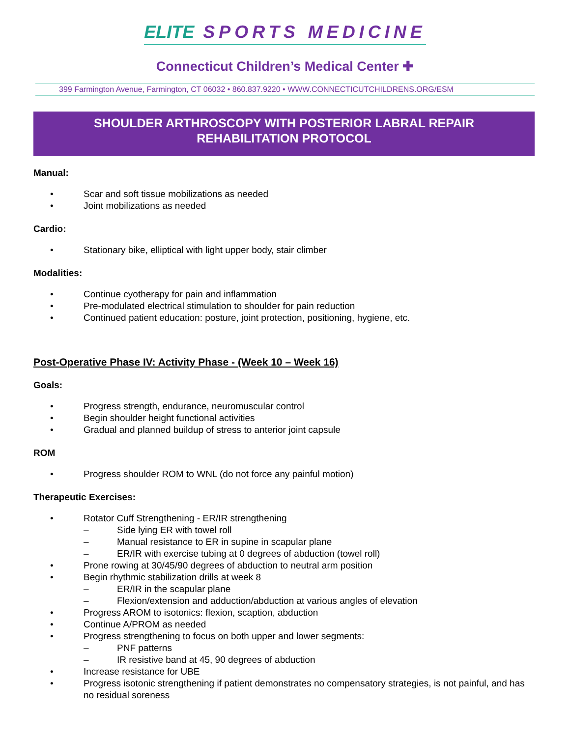ELITE SPORTS MEDICINE
Connecticut Children’s Medical Center ✚
399 Farmington Avenue, Farmington, CT 06032 • 860.837.9220 • WWW.CONNECTICUTCHILDRENS.ORG/ESM
SHOULDER ARTHROSCOPY WITH POSTERIOR LABRAL REPAIR
REHABILITATION PROTOCOL
Manual:
• Scar and soft tissue mobilizations as needed
• Joint mobilizations as needed
Cardio:
• Stationary bike, elliptical with light upper body, stair climber
Modalities:
• Continue cyotherapy for pain and inflammation
• Pre-modulated electrical stimulation to shoulder for pain reduction
• Continued patient education: posture, joint protection, positioning, hygiene, etc.
Post-Operative Phase IV: Activity Phase - (Week 10 – Week 16)
Goals:
• Progress strength, endurance, neuromuscular control
• Begin shoulder height functional activities
• Gradual and planned buildup of stress to anterior joint capsule
ROM
• Progress shoulder ROM to WNL (do not force any painful motion)
Therapeutic Exercises:
• Rotator Cuff Strengthening - ER/IR strengthening
– Side lying ER with towel roll
– Manual resistance to ER in supine in scapular plane
– ER/IR with exercise tubing at 0 degrees of abduction (towel roll)
• Prone rowing at 30/45/90 degrees of abduction to neutral arm position
• Begin rhythmic stabilization drills at week 8
– ER/IR in the scapular plane
– Flexion/extension and adduction/abduction at various angles of elevation
• Progress AROM to isotonics: flexion, scaption, abduction
• Continue A/PROM as needed
• Progress strengthening to focus on both upper and lower segments:
– PNF patterns
– IR resistive band at 45, 90 degrees of abduction
• Increase resistance for UBE
• Progress isotonic strengthening if patient demonstrates no compensatory strategies, is not painful, and has no residual soreness